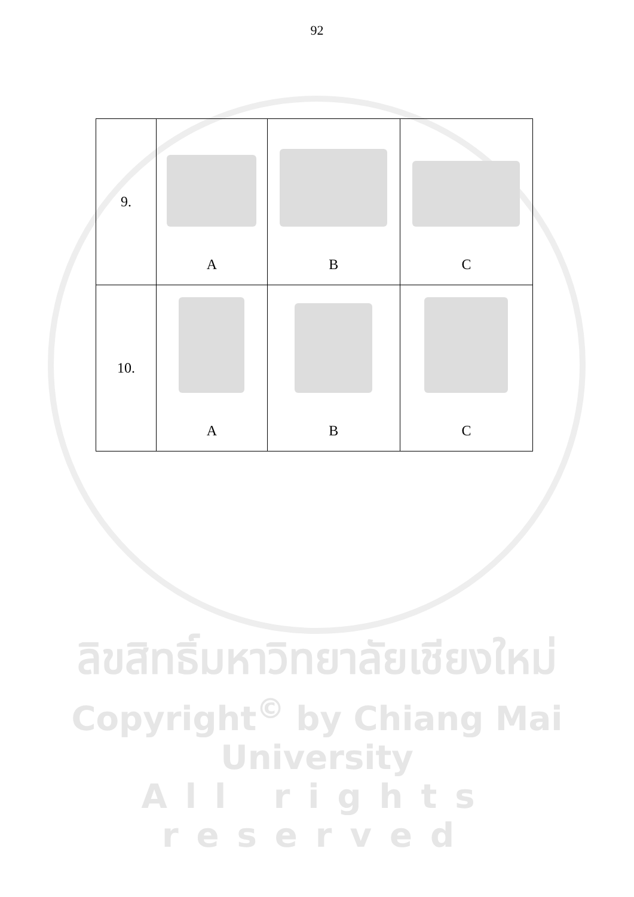92
| 9. | A | B | C |
| 10. | A | B | C |
ลิขสิทธิ์มหาวิทยาลัยเชียงใหม่
Copyright<sup>©</sup> by Chiang Mai University
All rights reserved